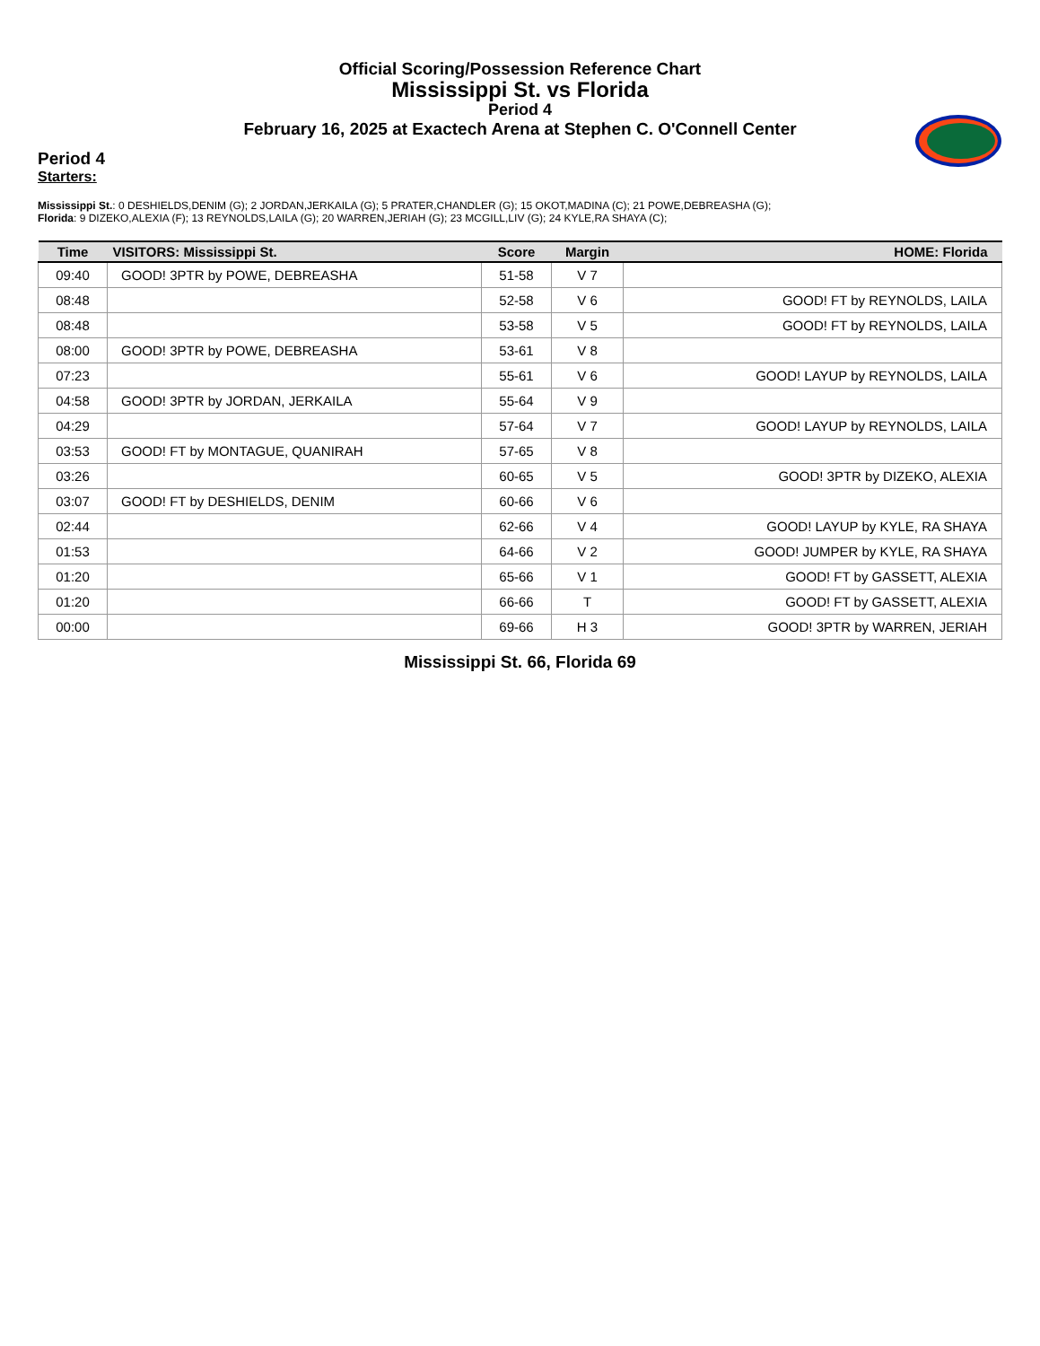Official Scoring/Possession Reference Chart
Mississippi St. vs Florida
Period 4
February 16, 2025 at Exactech Arena at Stephen C. O'Connell Center
Period 4
Starters:
Mississippi St.: 0 DESHIELDS,DENIM (G); 2 JORDAN,JERKAILA (G); 5 PRATER,CHANDLER (G); 15 OKOT,MADINA (C); 21 POWE,DEBREASHA (G);
Florida: 9 DIZEKO,ALEXIA (F); 13 REYNOLDS,LAILA (G); 20 WARREN,JERIAH (G); 23 MCGILL,LIV (G); 24 KYLE,RA SHAYA (C);
| Time | VISITORS: Mississippi St. | Score | Margin | HOME: Florida |
| --- | --- | --- | --- | --- |
| 09:40 | GOOD! 3PTR by POWE, DEBREASHA | 51-58 | V 7 | |
| 08:48 | | 52-58 | V 6 | GOOD! FT by REYNOLDS, LAILA |
| 08:48 | | 53-58 | V 5 | GOOD! FT by REYNOLDS, LAILA |
| 08:00 | GOOD! 3PTR by POWE, DEBREASHA | 53-61 | V 8 | |
| 07:23 | | 55-61 | V 6 | GOOD! LAYUP by REYNOLDS, LAILA |
| 04:58 | GOOD! 3PTR by JORDAN, JERKAILA | 55-64 | V 9 | |
| 04:29 | | 57-64 | V 7 | GOOD! LAYUP by REYNOLDS, LAILA |
| 03:53 | GOOD! FT by MONTAGUE, QUANIRAH | 57-65 | V 8 | |
| 03:26 | | 60-65 | V 5 | GOOD! 3PTR by DIZEKO, ALEXIA |
| 03:07 | GOOD! FT by DESHIELDS, DENIM | 60-66 | V 6 | |
| 02:44 | | 62-66 | V 4 | GOOD! LAYUP by KYLE, RA SHAYA |
| 01:53 | | 64-66 | V 2 | GOOD! JUMPER by KYLE, RA SHAYA |
| 01:20 | | 65-66 | V 1 | GOOD! FT by GASSETT, ALEXIA |
| 01:20 | | 66-66 | T | GOOD! FT by GASSETT, ALEXIA |
| 00:00 | | 69-66 | H 3 | GOOD! 3PTR by WARREN, JERIAH |
Mississippi St. 66, Florida 69